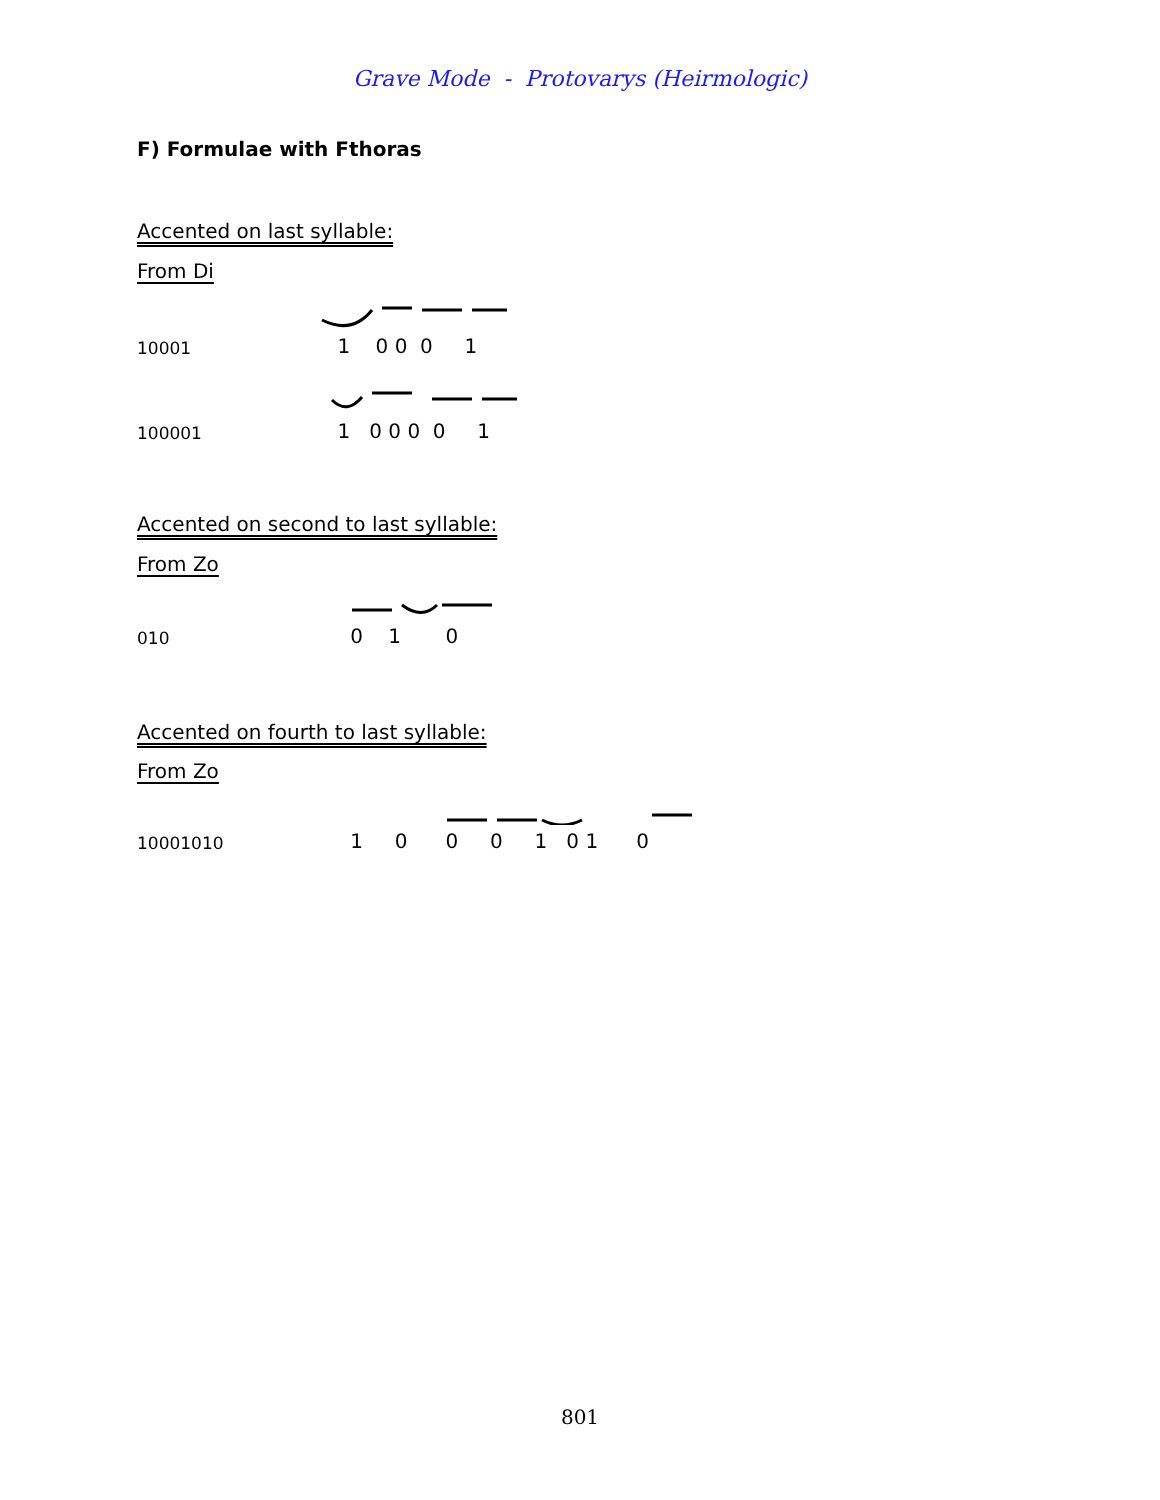Grave Mode - Protovarys (Heirmologic)
F) Formulae with Fthoras
Accented on last syllable:
From Di
10001
1 0 0 0 1
100001
1 0 0 0 0 1
Accented on second to last syllable:
From Zo
010
0 1 0
Accented on fourth to last syllable:
From Zo
10001010
1 0 0 0 1 0 1 0
801